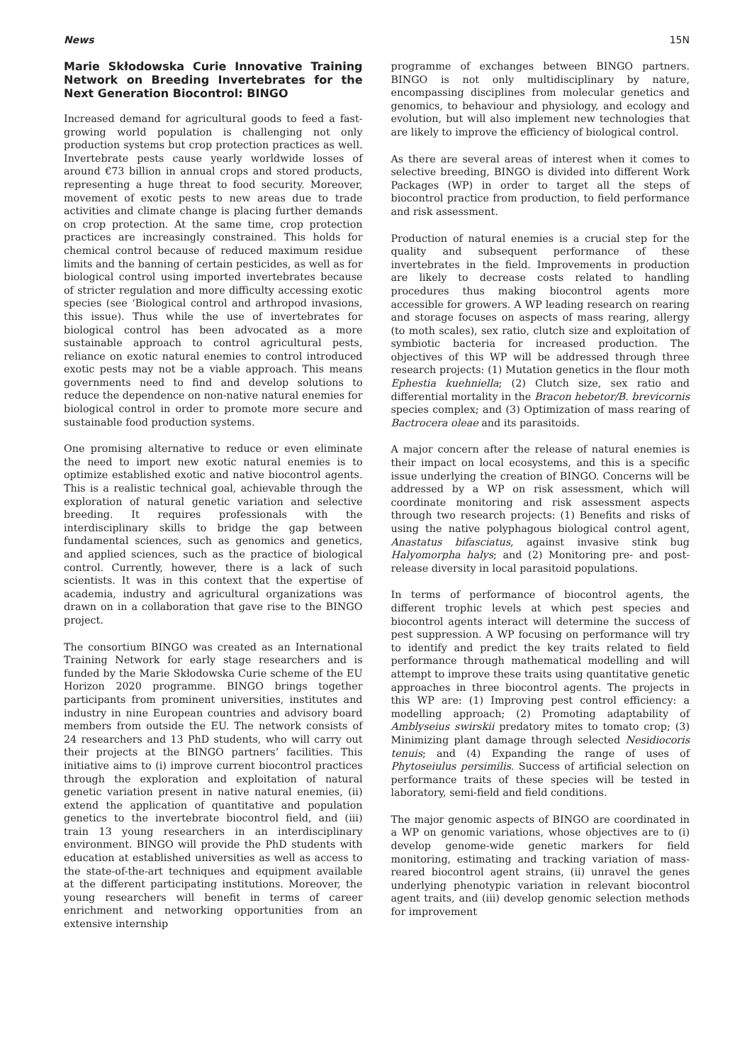News 15N
Marie Skłodowska Curie Innovative Training Network on Breeding Invertebrates for the Next Generation Biocontrol: BINGO
Increased demand for agricultural goods to feed a fast-growing world population is challenging not only production systems but crop protection practices as well. Invertebrate pests cause yearly worldwide losses of around €73 billion in annual crops and stored products, representing a huge threat to food security. Moreover, movement of exotic pests to new areas due to trade activities and climate change is placing further demands on crop protection. At the same time, crop protection practices are increasingly constrained. This holds for chemical control because of reduced maximum residue limits and the banning of certain pesticides, as well as for biological control using imported invertebrates because of stricter regulation and more difficulty accessing exotic species (see ‘Biological control and arthropod invasions, this issue). Thus while the use of invertebrates for biological control has been advocated as a more sustainable approach to control agricultural pests, reliance on exotic natural enemies to control introduced exotic pests may not be a viable approach. This means governments need to find and develop solutions to reduce the dependence on non-native natural enemies for biological control in order to promote more secure and sustainable food production systems.
One promising alternative to reduce or even eliminate the need to import new exotic natural enemies is to optimize established exotic and native biocontrol agents. This is a realistic technical goal, achievable through the exploration of natural genetic variation and selective breeding. It requires professionals with the interdisciplinary skills to bridge the gap between fundamental sciences, such as genomics and genetics, and applied sciences, such as the practice of biological control. Currently, however, there is a lack of such scientists. It was in this context that the expertise of academia, industry and agricultural organizations was drawn on in a collaboration that gave rise to the BINGO project.
The consortium BINGO was created as an International Training Network for early stage researchers and is funded by the Marie Skłodowska Curie scheme of the EU Horizon 2020 programme. BINGO brings together participants from prominent universities, institutes and industry in nine European countries and advisory board members from outside the EU. The network consists of 24 researchers and 13 PhD students, who will carry out their projects at the BINGO partners’ facilities. This initiative aims to (i) improve current biocontrol practices through the exploration and exploitation of natural genetic variation present in native natural enemies, (ii) extend the application of quantitative and population genetics to the invertebrate biocontrol field, and (iii) train 13 young researchers in an interdisciplinary environment. BINGO will provide the PhD students with education at established universities as well as access to the state-of-the-art techniques and equipment available at the different participating institutions. Moreover, the young researchers will benefit in terms of career enrichment and networking opportunities from an extensive internship
programme of exchanges between BINGO partners. BINGO is not only multidisciplinary by nature, encompassing disciplines from molecular genetics and genomics, to behaviour and physiology, and ecology and evolution, but will also implement new technologies that are likely to improve the efficiency of biological control.
As there are several areas of interest when it comes to selective breeding, BINGO is divided into different Work Packages (WP) in order to target all the steps of biocontrol practice from production, to field performance and risk assessment.
Production of natural enemies is a crucial step for the quality and subsequent performance of these invertebrates in the field. Improvements in production are likely to decrease costs related to handling procedures thus making biocontrol agents more accessible for growers. A WP leading research on rearing and storage focuses on aspects of mass rearing, allergy (to moth scales), sex ratio, clutch size and exploitation of symbiotic bacteria for increased production. The objectives of this WP will be addressed through three research projects: (1) Mutation genetics in the flour moth Ephestia kuehniella; (2) Clutch size, sex ratio and differential mortality in the Bracon hebetor/B. brevicornis species complex; and (3) Optimization of mass rearing of Bactrocera oleae and its parasitoids.
A major concern after the release of natural enemies is their impact on local ecosystems, and this is a specific issue underlying the creation of BINGO. Concerns will be addressed by a WP on risk assessment, which will coordinate monitoring and risk assessment aspects through two research projects: (1) Benefits and risks of using the native polyphagous biological control agent, Anastatus bifasciatus, against invasive stink bug Halyomorpha halys; and (2) Monitoring pre- and post-release diversity in local parasitoid populations.
In terms of performance of biocontrol agents, the different trophic levels at which pest species and biocontrol agents interact will determine the success of pest suppression. A WP focusing on performance will try to identify and predict the key traits related to field performance through mathematical modelling and will attempt to improve these traits using quantitative genetic approaches in three biocontrol agents. The projects in this WP are: (1) Improving pest control efficiency: a modelling approach; (2) Promoting adaptability of Amblyseius swirskii predatory mites to tomato crop; (3) Minimizing plant damage through selected Nesidiocoris tenuis; and (4) Expanding the range of uses of Phytoseiulus persimilis. Success of artificial selection on performance traits of these species will be tested in laboratory, semi-field and field conditions.
The major genomic aspects of BINGO are coordinated in a WP on genomic variations, whose objectives are to (i) develop genome-wide genetic markers for field monitoring, estimating and tracking variation of mass-reared biocontrol agent strains, (ii) unravel the genes underlying phenotypic variation in relevant biocontrol agent traits, and (iii) develop genomic selection methods for improvement